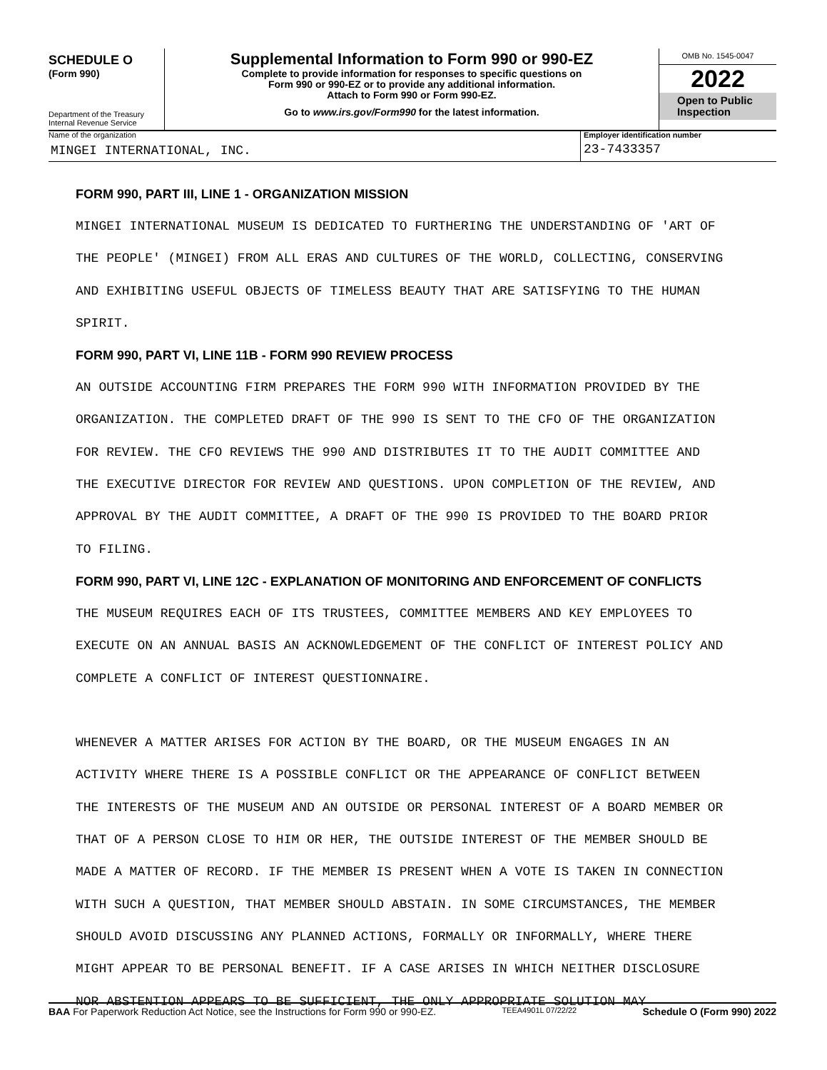SCHEDULE O
(Form 990)
Department of the Treasury
Internal Revenue Service
Supplemental Information to Form 990 or 990-EZ
Complete to provide information for responses to specific questions on
Form 990 or 990-EZ or to provide any additional information.
Attach to Form 990 or Form 990-EZ.
Go to www.irs.gov/Form990 for the latest information.
OMB No. 1545-0047
2022
Open to Public
Inspection
Name of the organization
MINGEI INTERNATIONAL, INC.
Employer identification number
23-7433357
FORM 990, PART III, LINE 1 - ORGANIZATION MISSION
MINGEI INTERNATIONAL MUSEUM IS DEDICATED TO FURTHERING THE UNDERSTANDING OF 'ART OF
THE PEOPLE' (MINGEI) FROM ALL ERAS AND CULTURES OF THE WORLD, COLLECTING, CONSERVING
AND EXHIBITING USEFUL OBJECTS OF TIMELESS BEAUTY THAT ARE SATISFYING TO THE HUMAN
SPIRIT.
FORM 990, PART VI, LINE 11B - FORM 990 REVIEW PROCESS
AN OUTSIDE ACCOUNTING FIRM PREPARES THE FORM 990 WITH INFORMATION PROVIDED BY THE
ORGANIZATION. THE COMPLETED DRAFT OF THE 990 IS SENT TO THE CFO OF THE ORGANIZATION
FOR REVIEW. THE CFO REVIEWS THE 990 AND DISTRIBUTES IT TO THE AUDIT COMMITTEE AND
THE EXECUTIVE DIRECTOR FOR REVIEW AND QUESTIONS. UPON COMPLETION OF THE REVIEW, AND
APPROVAL BY THE AUDIT COMMITTEE, A DRAFT OF THE 990 IS PROVIDED TO THE BOARD PRIOR
TO FILING.
FORM 990, PART VI, LINE 12C - EXPLANATION OF MONITORING AND ENFORCEMENT OF CONFLICTS
THE MUSEUM REQUIRES EACH OF ITS TRUSTEES, COMMITTEE MEMBERS AND KEY EMPLOYEES TO
EXECUTE ON AN ANNUAL BASIS AN ACKNOWLEDGEMENT OF THE CONFLICT OF INTEREST POLICY AND
COMPLETE A CONFLICT OF INTEREST QUESTIONNAIRE.
WHENEVER A MATTER ARISES FOR ACTION BY THE BOARD, OR THE MUSEUM ENGAGES IN AN
ACTIVITY WHERE THERE IS A POSSIBLE CONFLICT OR THE APPEARANCE OF CONFLICT BETWEEN
THE INTERESTS OF THE MUSEUM AND AN OUTSIDE OR PERSONAL INTEREST OF A BOARD MEMBER OR
THAT OF A PERSON CLOSE TO HIM OR HER, THE OUTSIDE INTEREST OF THE MEMBER SHOULD BE
MADE A MATTER OF RECORD. IF THE MEMBER IS PRESENT WHEN A VOTE IS TAKEN IN CONNECTION
WITH SUCH A QUESTION, THAT MEMBER SHOULD ABSTAIN. IN SOME CIRCUMSTANCES, THE MEMBER
SHOULD AVOID DISCUSSING ANY PLANNED ACTIONS, FORMALLY OR INFORMALLY, WHERE THERE
MIGHT APPEAR TO BE PERSONAL BENEFIT. IF A CASE ARISES IN WHICH NEITHER DISCLOSURE
NOR ABSTENTION APPEARS TO BE SUFFICIENT, THE ONLY APPROPRIATE SOLUTION MAY
BAA For Paperwork Reduction Act Notice, see the Instructions for Form 990 or 990-EZ. TEEA4901L 07/22/22 Schedule O (Form 990) 2022